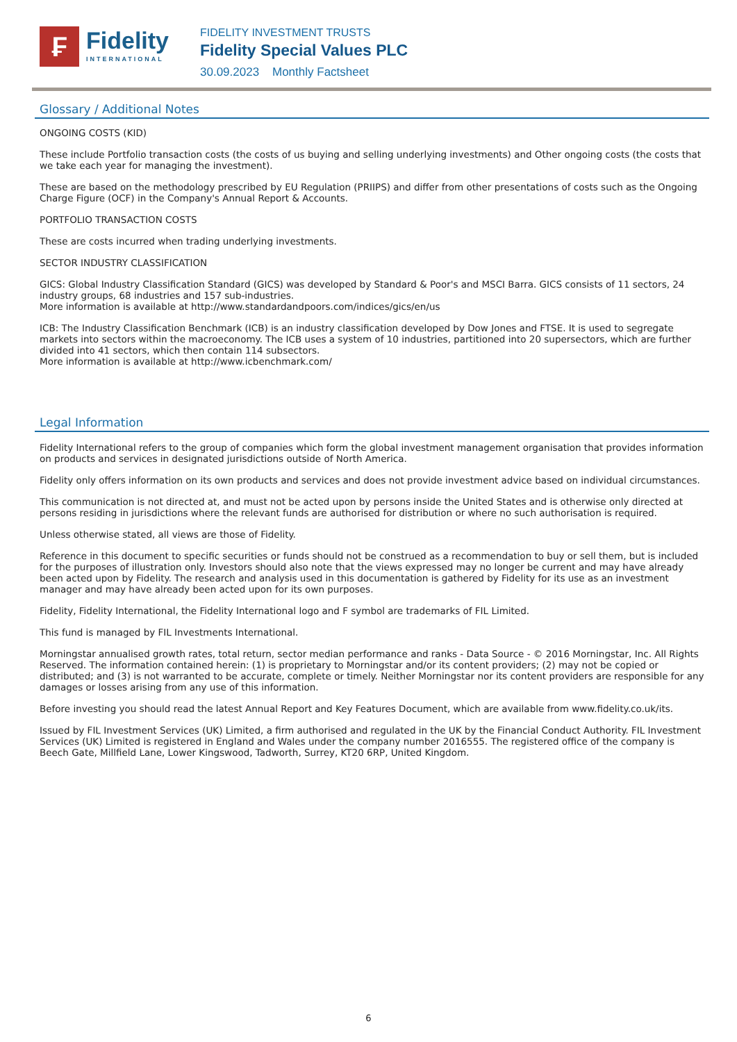₣
Fidelity
INTERNATIONAL
FIDELITY INVESTMENT TRUSTS
Fidelity Special Values PLC
30.09.2023 Monthly Factsheet
Glossary / Additional Notes
ONGOING COSTS (KID)
These include Portfolio transaction costs (the costs of us buying and selling underlying investments) and Other ongoing costs (the costs that we take each year for managing the investment).
These are based on the methodology prescribed by EU Regulation (PRIIPS) and differ from other presentations of costs such as the Ongoing Charge Figure (OCF) in the Company's Annual Report & Accounts.
PORTFOLIO TRANSACTION COSTS
These are costs incurred when trading underlying investments.
SECTOR INDUSTRY CLASSIFICATION
GICS: Global Industry Classification Standard (GICS) was developed by Standard & Poor's and MSCI Barra. GICS consists of 11 sectors, 24 industry groups, 68 industries and 157 sub-industries.
More information is available at http://www.standardandpoors.com/indices/gics/en/us
ICB: The Industry Classification Benchmark (ICB) is an industry classification developed by Dow Jones and FTSE. It is used to segregate markets into sectors within the macroeconomy. The ICB uses a system of 10 industries, partitioned into 20 supersectors, which are further divided into 41 sectors, which then contain 114 subsectors.
More information is available at http://www.icbenchmark.com/
Legal Information
Fidelity International refers to the group of companies which form the global investment management organisation that provides information on products and services in designated jurisdictions outside of North America.
Fidelity only offers information on its own products and services and does not provide investment advice based on individual circumstances.
This communication is not directed at, and must not be acted upon by persons inside the United States and is otherwise only directed at persons residing in jurisdictions where the relevant funds are authorised for distribution or where no such authorisation is required.
Unless otherwise stated, all views are those of Fidelity.
Reference in this document to specific securities or funds should not be construed as a recommendation to buy or sell them, but is included for the purposes of illustration only. Investors should also note that the views expressed may no longer be current and may have already been acted upon by Fidelity. The research and analysis used in this documentation is gathered by Fidelity for its use as an investment manager and may have already been acted upon for its own purposes.
Fidelity, Fidelity International, the Fidelity International logo and F symbol are trademarks of FIL Limited.
This fund is managed by FIL Investments International.
Morningstar annualised growth rates, total return, sector median performance and ranks - Data Source - © 2016 Morningstar, Inc. All Rights Reserved. The information contained herein: (1) is proprietary to Morningstar and/or its content providers; (2) may not be copied or distributed; and (3) is not warranted to be accurate, complete or timely. Neither Morningstar nor its content providers are responsible for any damages or losses arising from any use of this information.
Before investing you should read the latest Annual Report and Key Features Document, which are available from www.fidelity.co.uk/its.
Issued by FIL Investment Services (UK) Limited, a firm authorised and regulated in the UK by the Financial Conduct Authority. FIL Investment Services (UK) Limited is registered in England and Wales under the company number 2016555. The registered office of the company is Beech Gate, Millfield Lane, Lower Kingswood, Tadworth, Surrey, KT20 6RP, United Kingdom.
6